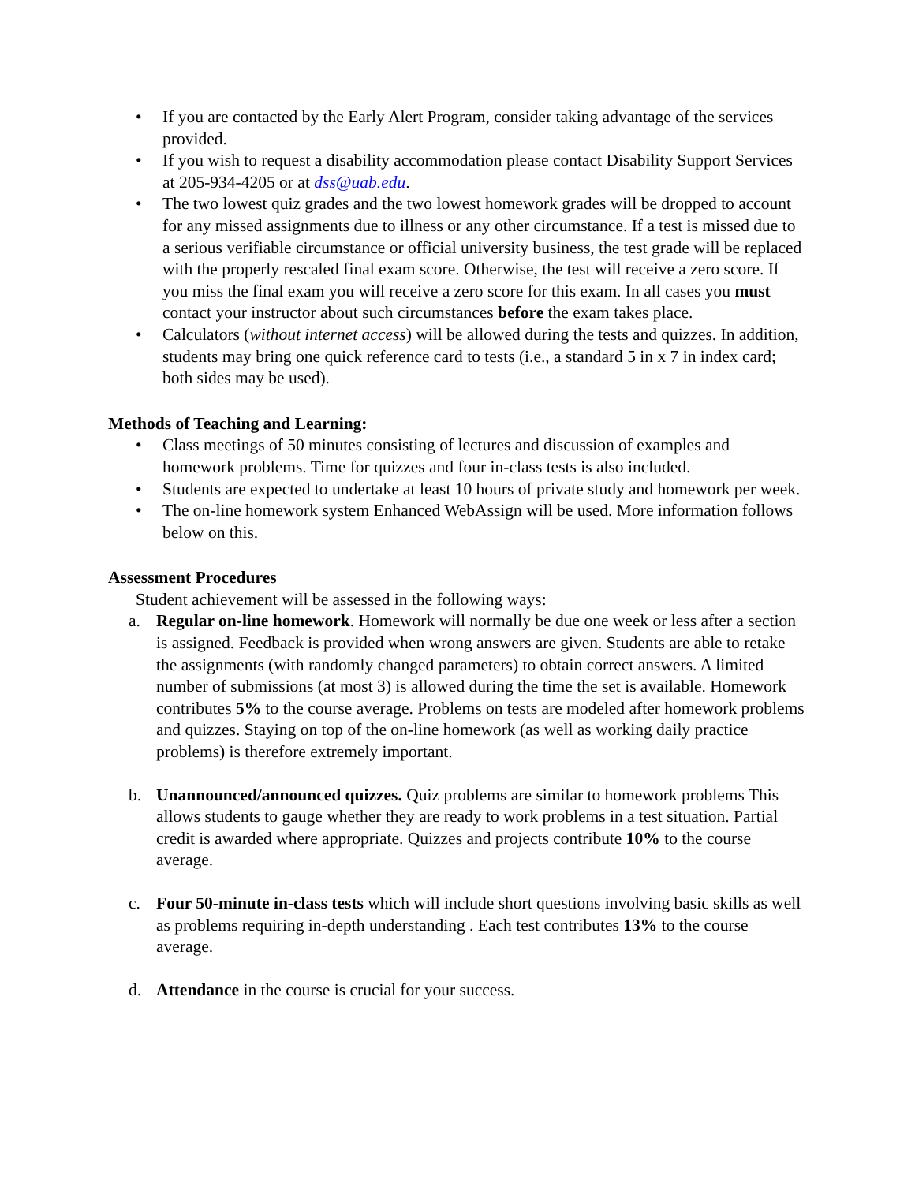• If you are contacted by the Early Alert Program, consider taking advantage of the services provided.
• If you wish to request a disability accommodation please contact Disability Support Services at 205-934-4205 or at dss@uab.edu.
• The two lowest quiz grades and the two lowest homework grades will be dropped to account for any missed assignments due to illness or any other circumstance. If a test is missed due to a serious verifiable circumstance or official university business, the test grade will be replaced with the properly rescaled final exam score. Otherwise, the test will receive a zero score. If you miss the final exam you will receive a zero score for this exam. In all cases you must contact your instructor about such circumstances before the exam takes place.
• Calculators (without internet access) will be allowed during the tests and quizzes. In addition, students may bring one quick reference card to tests (i.e., a standard 5 in x 7 in index card; both sides may be used).
Methods of Teaching and Learning:
• Class meetings of 50 minutes consisting of lectures and discussion of examples and homework problems. Time for quizzes and four in-class tests is also included.
• Students are expected to undertake at least 10 hours of private study and homework per week.
• The on-line homework system Enhanced WebAssign will be used. More information follows below on this.
Assessment Procedures
Student achievement will be assessed in the following ways:
a. Regular on-line homework. Homework will normally be due one week or less after a section is assigned. Feedback is provided when wrong answers are given. Students are able to retake the assignments (with randomly changed parameters) to obtain correct answers. A limited number of submissions (at most 3) is allowed during the time the set is available. Homework contributes 5% to the course average. Problems on tests are modeled after homework problems and quizzes. Staying on top of the on-line homework (as well as working daily practice problems) is therefore extremely important.
b. Unannounced/announced quizzes. Quiz problems are similar to homework problems This allows students to gauge whether they are ready to work problems in a test situation. Partial credit is awarded where appropriate. Quizzes and projects contribute 10% to the course average.
c. Four 50-minute in-class tests which will include short questions involving basic skills as well as problems requiring in-depth understanding . Each test contributes 13% to the course average.
d. Attendance in the course is crucial for your success.